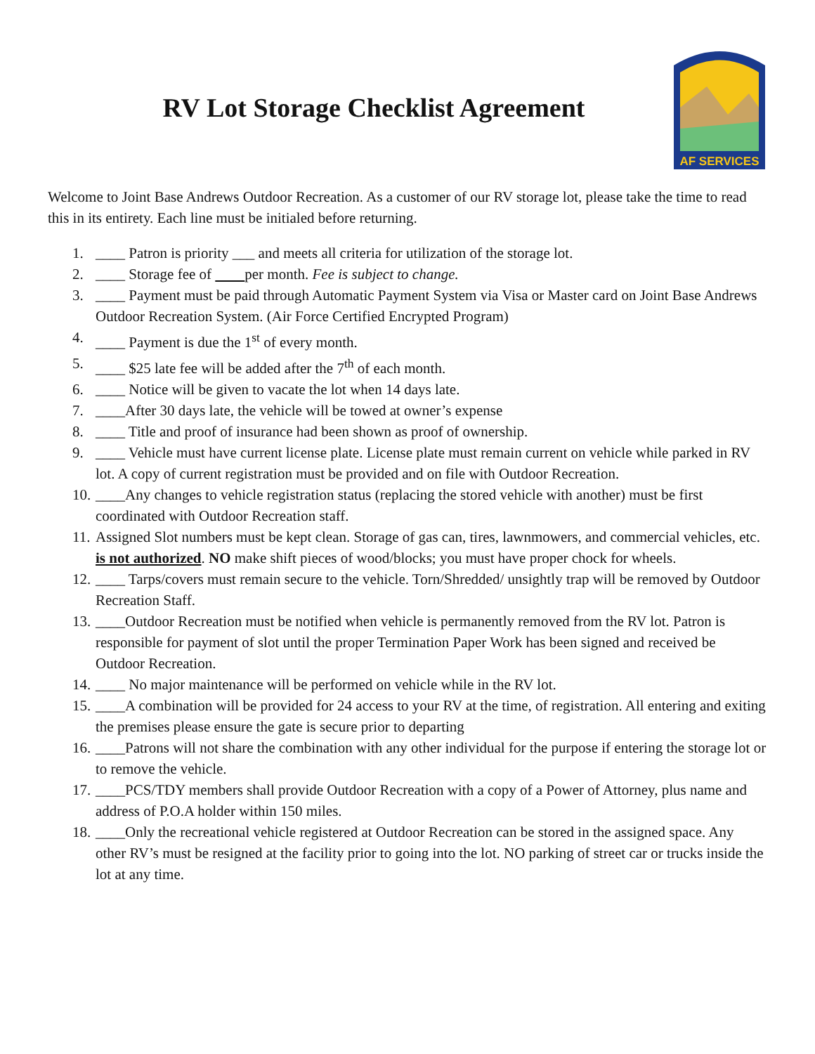RV Lot Storage Checklist Agreement
AF SERVICES
Welcome to Joint Base Andrews Outdoor Recreation. As a customer of our RV storage lot, please take the time to read this in its entirety. Each line must be initialed before returning.
1. ____ Patron is priority ___ and meets all criteria for utilization of the storage lot.
2. ____ Storage fee of per month. Fee is subject to change.
3. ____ Payment must be paid through Automatic Payment System via Visa or Master card on Joint Base Andrews Outdoor Recreation System. (Air Force Certified Encrypted Program)
4. ____ Payment is due the 1<sup>st</sup> of every month.
5. ____ $25 late fee will be added after the 7<sup>th</sup> of each month.
6. ____ Notice will be given to vacate the lot when 14 days late.
7. ____After 30 days late, the vehicle will be towed at owner’s expense
8. ____ Title and proof of insurance had been shown as proof of ownership.
9. ____ Vehicle must have current license plate. License plate must remain current on vehicle while parked in RV lot. A copy of current registration must be provided and on file with Outdoor Recreation.
10. ____Any changes to vehicle registration status (replacing the stored vehicle with another) must be first coordinated with Outdoor Recreation staff.
11. Assigned Slot numbers must be kept clean. Storage of gas can, tires, lawnmowers, and commercial vehicles, etc. is not authorized. NO make shift pieces of wood/blocks; you must have proper chock for wheels.
12. ____ Tarps/covers must remain secure to the vehicle. Torn/Shredded/ unsightly trap will be removed by Outdoor Recreation Staff.
13. ____Outdoor Recreation must be notified when vehicle is permanently removed from the RV lot. Patron is responsible for payment of slot until the proper Termination Paper Work has been signed and received be Outdoor Recreation.
14. ____ No major maintenance will be performed on vehicle while in the RV lot.
15. ____A combination will be provided for 24 access to your RV at the time, of registration. All entering and exiting the premises please ensure the gate is secure prior to departing
16. ____Patrons will not share the combination with any other individual for the purpose if entering the storage lot or to remove the vehicle.
17. ____PCS/TDY members shall provide Outdoor Recreation with a copy of a Power of Attorney, plus name and address of P.O.A holder within 150 miles.
18. ____Only the recreational vehicle registered at Outdoor Recreation can be stored in the assigned space. Any other RV’s must be resigned at the facility prior to going into the lot. NO parking of street car or trucks inside the lot at any time.